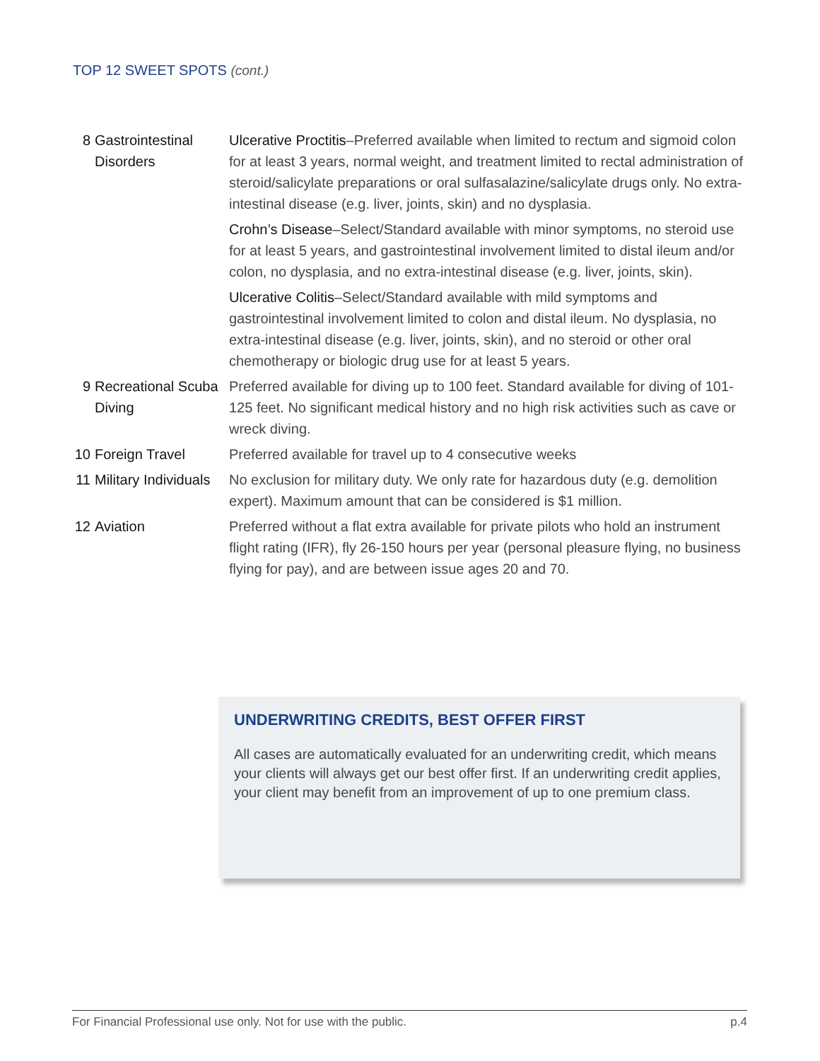TOP 12 SWEET SPOTS (cont.)
| 8 | Gastrointestinal Disorders | Ulcerative Proctitis –Preferred available when limited to rectum and sigmoid colon for at least 3 years, normal weight, and treatment limited to rectal administration of steroid/salicylate preparations or oral sulfasalazine/salicylate drugs only. No extra-intestinal disease (e.g. liver, joints, skin) and no dysplasia. Crohn’s Disease –Select/Standard available with minor symptoms, no steroid use for at least 5 years, and gastrointestinal involvement limited to distal ileum and/or colon, no dysplasia, and no extra-intestinal disease (e.g. liver, joints, skin). Ulcerative Colitis –Select/Standard available with mild symptoms and gastrointestinal involvement limited to colon and distal ileum. No dysplasia, no extra-intestinal disease (e.g. liver, joints, skin), and no steroid or other oral chemotherapy or biologic drug use for at least 5 years. |
| 9 | Recreational Scuba Diving | Preferred available for diving up to 100 feet. Standard available for diving of 101-125 feet. No significant medical history and no high risk activities such as cave or wreck diving. |
| 10 | Foreign Travel | Preferred available for travel up to 4 consecutive weeks |
| 11 | Military Individuals | No exclusion for military duty. We only rate for hazardous duty (e.g. demolition expert). Maximum amount that can be considered is $1 million. |
| 12 | Aviation | Preferred without a flat extra available for private pilots who hold an instrument flight rating (IFR), fly 26-150 hours per year (personal pleasure flying, no business flying for pay), and are between issue ages 20 and 70. |
UNDERWRITING CREDITS, BEST OFFER FIRST
All cases are automatically evaluated for an underwriting credit, which means your clients will always get our best offer first. If an underwriting credit applies, your client may benefit from an improvement of up to one premium class.
For Financial Professional use only. Not for use with the public. p.4